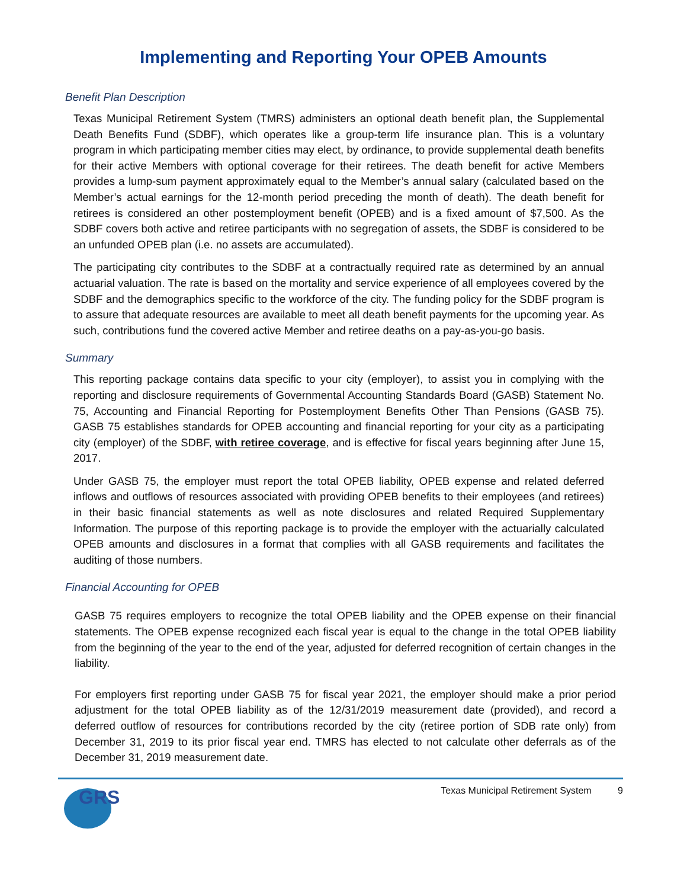Implementing and Reporting Your OPEB Amounts
Benefit Plan Description
Texas Municipal Retirement System (TMRS) administers an optional death benefit plan, the Supplemental Death Benefits Fund (SDBF), which operates like a group-term life insurance plan. This is a voluntary program in which participating member cities may elect, by ordinance, to provide supplemental death benefits for their active Members with optional coverage for their retirees. The death benefit for active Members provides a lump-sum payment approximately equal to the Member’s annual salary (calculated based on the Member’s actual earnings for the 12-month period preceding the month of death). The death benefit for retirees is considered an other postemployment benefit (OPEB) and is a fixed amount of $7,500. As the SDBF covers both active and retiree participants with no segregation of assets, the SDBF is considered to be an unfunded OPEB plan (i.e. no assets are accumulated).
The participating city contributes to the SDBF at a contractually required rate as determined by an annual actuarial valuation. The rate is based on the mortality and service experience of all employees covered by the SDBF and the demographics specific to the workforce of the city. The funding policy for the SDBF program is to assure that adequate resources are available to meet all death benefit payments for the upcoming year. As such, contributions fund the covered active Member and retiree deaths on a pay-as-you-go basis.
Summary
This reporting package contains data specific to your city (employer), to assist you in complying with the reporting and disclosure requirements of Governmental Accounting Standards Board (GASB) Statement No. 75, Accounting and Financial Reporting for Postemployment Benefits Other Than Pensions (GASB 75). GASB 75 establishes standards for OPEB accounting and financial reporting for your city as a participating city (employer) of the SDBF, with retiree coverage, and is effective for fiscal years beginning after June 15, 2017.
Under GASB 75, the employer must report the total OPEB liability, OPEB expense and related deferred inflows and outflows of resources associated with providing OPEB benefits to their employees (and retirees) in their basic financial statements as well as note disclosures and related Required Supplementary Information. The purpose of this reporting package is to provide the employer with the actuarially calculated OPEB amounts and disclosures in a format that complies with all GASB requirements and facilitates the auditing of those numbers.
Financial Accounting for OPEB
GASB 75 requires employers to recognize the total OPEB liability and the OPEB expense on their financial statements. The OPEB expense recognized each fiscal year is equal to the change in the total OPEB liability from the beginning of the year to the end of the year, adjusted for deferred recognition of certain changes in the liability.
For employers first reporting under GASB 75 for fiscal year 2021, the employer should make a prior period adjustment for the total OPEB liability as of the 12/31/2019 measurement date (provided), and record a deferred outflow of resources for contributions recorded by the city (retiree portion of SDB rate only) from December 31, 2019 to its prior fiscal year end. TMRS has elected to not calculate other deferrals as of the December 31, 2019 measurement date.
GRS
Texas Municipal Retirement System 9